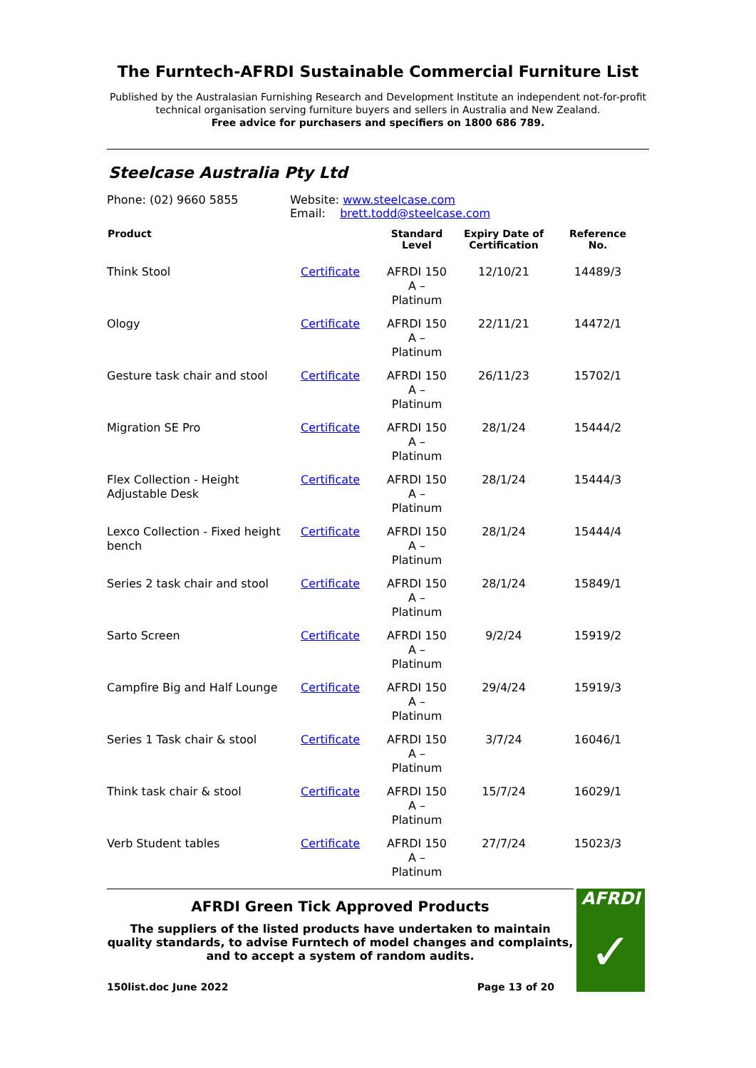The Furntech-AFRDI Sustainable Commercial Furniture List
Published by the Australasian Furnishing Research and Development Institute an independent not-for-profit technical organisation serving furniture buyers and sellers in Australia and New Zealand.
Free advice for purchasers and specifiers on 1800 686 789.
Steelcase Australia Pty Ltd
Phone: (02) 9660 5855 Website: www.steelcase.com
Email: brett.todd@steelcase.com
| Product | | Standard Level | Expiry Date of Certification | Reference No. |
| --- | --- | --- | --- | --- |
| Think Stool | Certificate | AFRDI 150 A – Platinum | 12/10/21 | 14489/3 |
| Ology | Certificate | AFRDI 150 A – Platinum | 22/11/21 | 14472/1 |
| Gesture task chair and stool | Certificate | AFRDI 150 A – Platinum | 26/11/23 | 15702/1 |
| Migration SE Pro | Certificate | AFRDI 150 A – Platinum | 28/1/24 | 15444/2 |
| Flex Collection - Height Adjustable Desk | Certificate | AFRDI 150 A – Platinum | 28/1/24 | 15444/3 |
| Lexco Collection - Fixed height bench | Certificate | AFRDI 150 A – Platinum | 28/1/24 | 15444/4 |
| Series 2 task chair and stool | Certificate | AFRDI 150 A – Platinum | 28/1/24 | 15849/1 |
| Sarto Screen | Certificate | AFRDI 150 A – Platinum | 9/2/24 | 15919/2 |
| Campfire Big and Half Lounge | Certificate | AFRDI 150 A – Platinum | 29/4/24 | 15919/3 |
| Series 1 Task chair & stool | Certificate | AFRDI 150 A – Platinum | 3/7/24 | 16046/1 |
| Think task chair & stool | Certificate | AFRDI 150 A – Platinum | 15/7/24 | 16029/1 |
| Verb Student tables | Certificate | AFRDI 150 A – Platinum | 27/7/24 | 15023/3 |
AFRDI Green Tick Approved Products
The suppliers of the listed products have undertaken to maintain quality standards, to advise Furntech of model changes and complaints, and to accept a system of random audits.
150list.doc June 2022 Page 13 of 20
AFRDI
✓